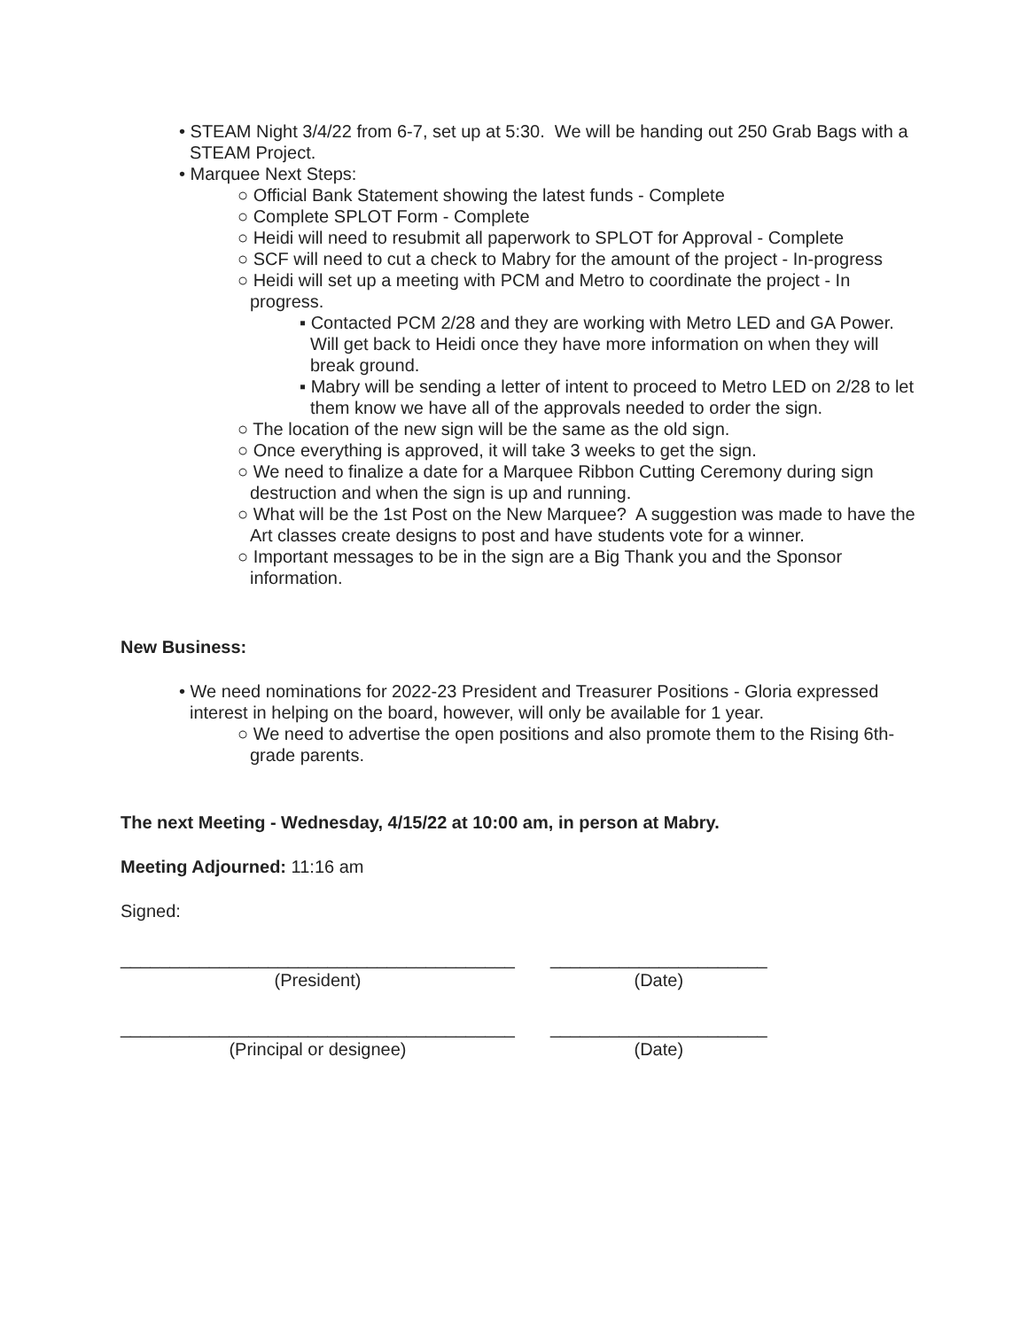• STEAM Night 3/4/22 from 6-7, set up at 5:30. We will be handing out 250 Grab Bags with a STEAM Project.
• Marquee Next Steps:
○ Official Bank Statement showing the latest funds - Complete
○ Complete SPLOT Form - Complete
○ Heidi will need to resubmit all paperwork to SPLOT for Approval - Complete
○ SCF will need to cut a check to Mabry for the amount of the project - In-progress
○ Heidi will set up a meeting with PCM and Metro to coordinate the project - In progress.
▪ Contacted PCM 2/28 and they are working with Metro LED and GA Power. Will get back to Heidi once they have more information on when they will break ground.
▪ Mabry will be sending a letter of intent to proceed to Metro LED on 2/28 to let them know we have all of the approvals needed to order the sign.
○ The location of the new sign will be the same as the old sign.
○ Once everything is approved, it will take 3 weeks to get the sign.
○ We need to finalize a date for a Marquee Ribbon Cutting Ceremony during sign destruction and when the sign is up and running.
○ What will be the 1st Post on the New Marquee? A suggestion was made to have the Art classes create designs to post and have students vote for a winner.
○ Important messages to be in the sign are a Big Thank you and the Sponsor information.
New Business:
• We need nominations for 2022-23 President and Treasurer Positions - Gloria expressed interest in helping on the board, however, will only be available for 1 year.
○ We need to advertise the open positions and also promote them to the Rising 6th-grade parents.
The next Meeting - Wednesday, 4/15/22 at 10:00 am, in person at Mabry.
Meeting Adjourned: 11:16 am
Signed:
________________________________________
(President)
______________________
(Date)
________________________________________
(Principal or designee)
______________________
(Date)